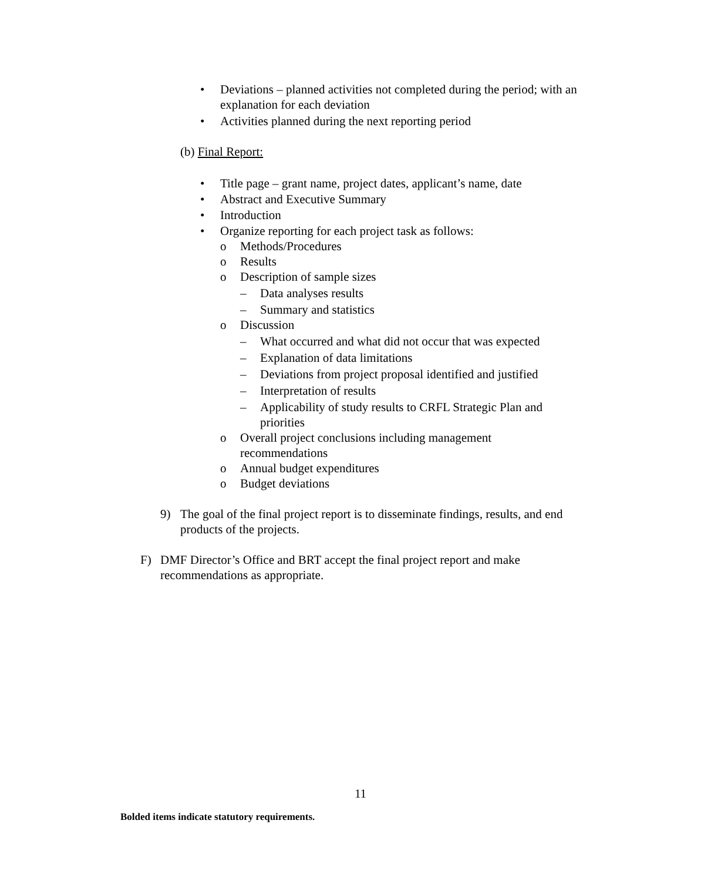• Deviations – planned activities not completed during the period; with an explanation for each deviation
• Activities planned during the next reporting period
(b) Final Report:
• Title page – grant name, project dates, applicant’s name, date
• Abstract and Executive Summary
• Introduction
• Organize reporting for each project task as follows:
o Methods/Procedures
o Results
o Description of sample sizes
– Data analyses results
– Summary and statistics
o Discussion
– What occurred and what did not occur that was expected
– Explanation of data limitations
– Deviations from project proposal identified and justified
– Interpretation of results
– Applicability of study results to CRFL Strategic Plan and priorities
o Overall project conclusions including management recommendations
o Annual budget expenditures
o Budget deviations
9) The goal of the final project report is to disseminate findings, results, and end products of the projects.
F) DMF Director’s Office and BRT accept the final project report and make recommendations as appropriate.
11
Bolded items indicate statutory requirements.